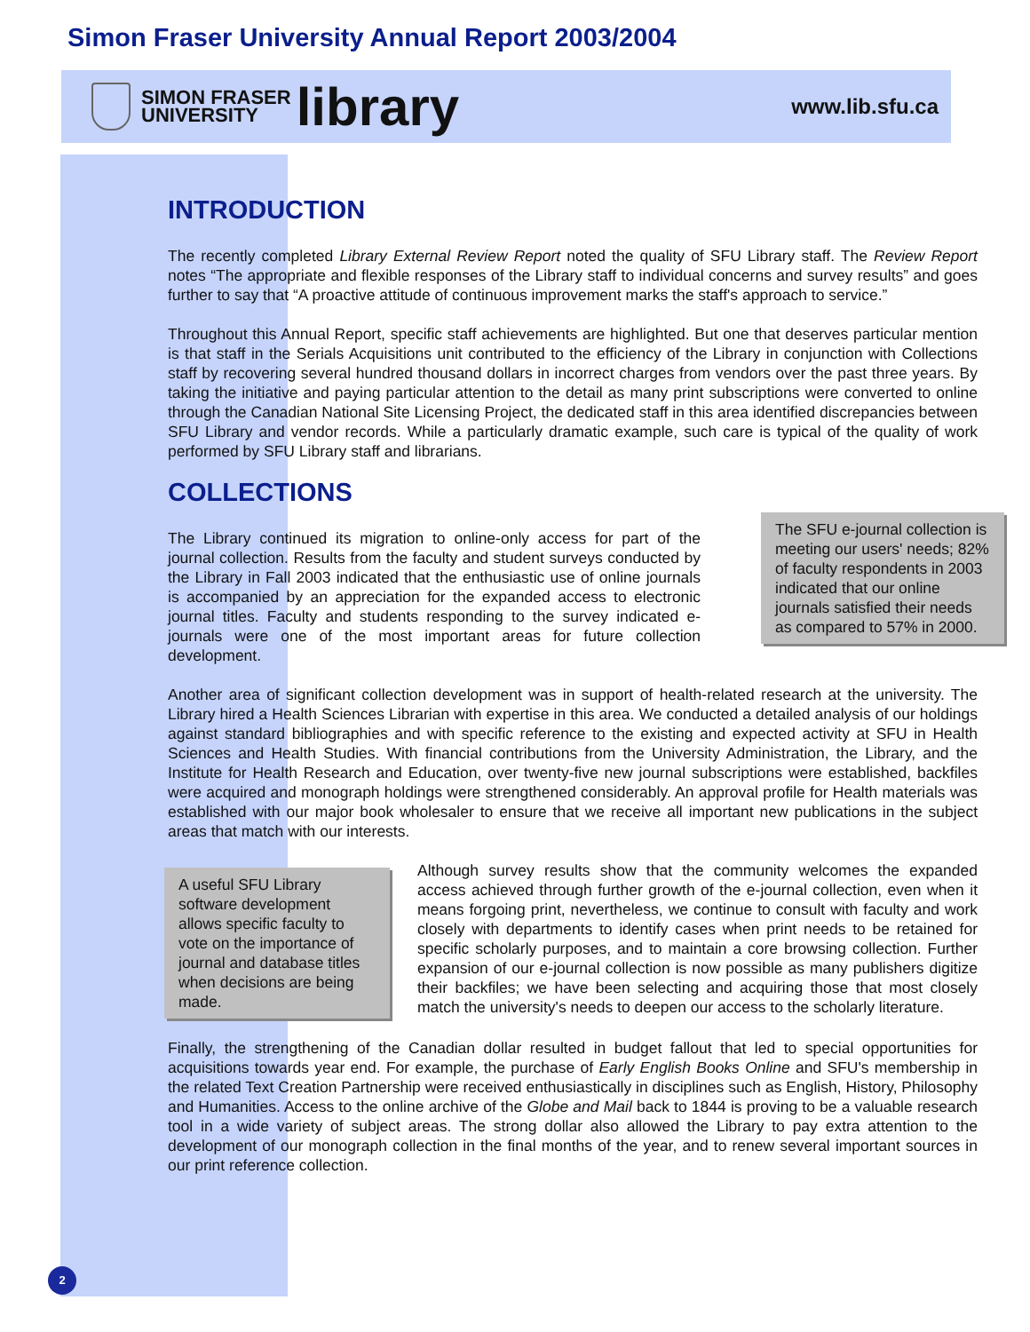Simon Fraser University Annual Report 2003/2004
SIMON FRASER
UNIVERSITY
library
www.lib.sfu.ca
INTRODUCTION
The recently completed Library External Review Report noted the quality of SFU Library staff. The Review Report notes “The appropriate and flexible responses of the Library staff to individual concerns and survey results” and goes further to say that “A proactive attitude of continuous improvement marks the staff's approach to service.”
Throughout this Annual Report, specific staff achievements are highlighted. But one that deserves particular mention is that staff in the Serials Acquisitions unit contributed to the efficiency of the Library in conjunction with Collections staff by recovering several hundred thousand dollars in incorrect charges from vendors over the past three years. By taking the initiative and paying particular attention to the detail as many print subscriptions were converted to online through the Canadian National Site Licensing Project, the dedicated staff in this area identified discrepancies between SFU Library and vendor records. While a particularly dramatic example, such care is typical of the quality of work performed by SFU Library staff and librarians.
COLLECTIONS
The Library continued its migration to online-only access for part of the journal collection. Results from the faculty and student surveys conducted by the Library in Fall 2003 indicated that the enthusiastic use of online journals is accompanied by an appreciation for the expanded access to electronic journal titles. Faculty and students responding to the survey indicated e-journals were one of the most important areas for future collection development.
The SFU e-journal collection is meeting our users' needs; 82% of faculty respondents in 2003 indicated that our online journals satisfied their needs as compared to 57% in 2000.
Another area of significant collection development was in support of health-related research at the university. The Library hired a Health Sciences Librarian with expertise in this area. We conducted a detailed analysis of our holdings against standard bibliographies and with specific reference to the existing and expected activity at SFU in Health Sciences and Health Studies. With financial contributions from the University Administration, the Library, and the Institute for Health Research and Education, over twenty-five new journal subscriptions were established, backfiles were acquired and monograph holdings were strengthened considerably. An approval profile for Health materials was established with our major book wholesaler to ensure that we receive all important new publications in the subject areas that match with our interests.
A useful SFU Library software development allows specific faculty to vote on the importance of journal and database titles when decisions are being made.
Although survey results show that the community welcomes the expanded access achieved through further growth of the e-journal collection, even when it means forgoing print, nevertheless, we continue to consult with faculty and work closely with departments to identify cases when print needs to be retained for specific scholarly purposes, and to maintain a core browsing collection. Further expansion of our e-journal collection is now possible as many publishers digitize their backfiles; we have been selecting and acquiring those that most closely match the university's needs to deepen our access to the scholarly literature.
Finally, the strengthening of the Canadian dollar resulted in budget fallout that led to special opportunities for acquisitions towards year end. For example, the purchase of Early English Books Online and SFU's membership in the related Text Creation Partnership were received enthusiastically in disciplines such as English, History, Philosophy and Humanities. Access to the online archive of the Globe and Mail back to 1844 is proving to be a valuable research tool in a wide variety of subject areas. The strong dollar also allowed the Library to pay extra attention to the development of our monograph collection in the final months of the year, and to renew several important sources in our print reference collection.
2